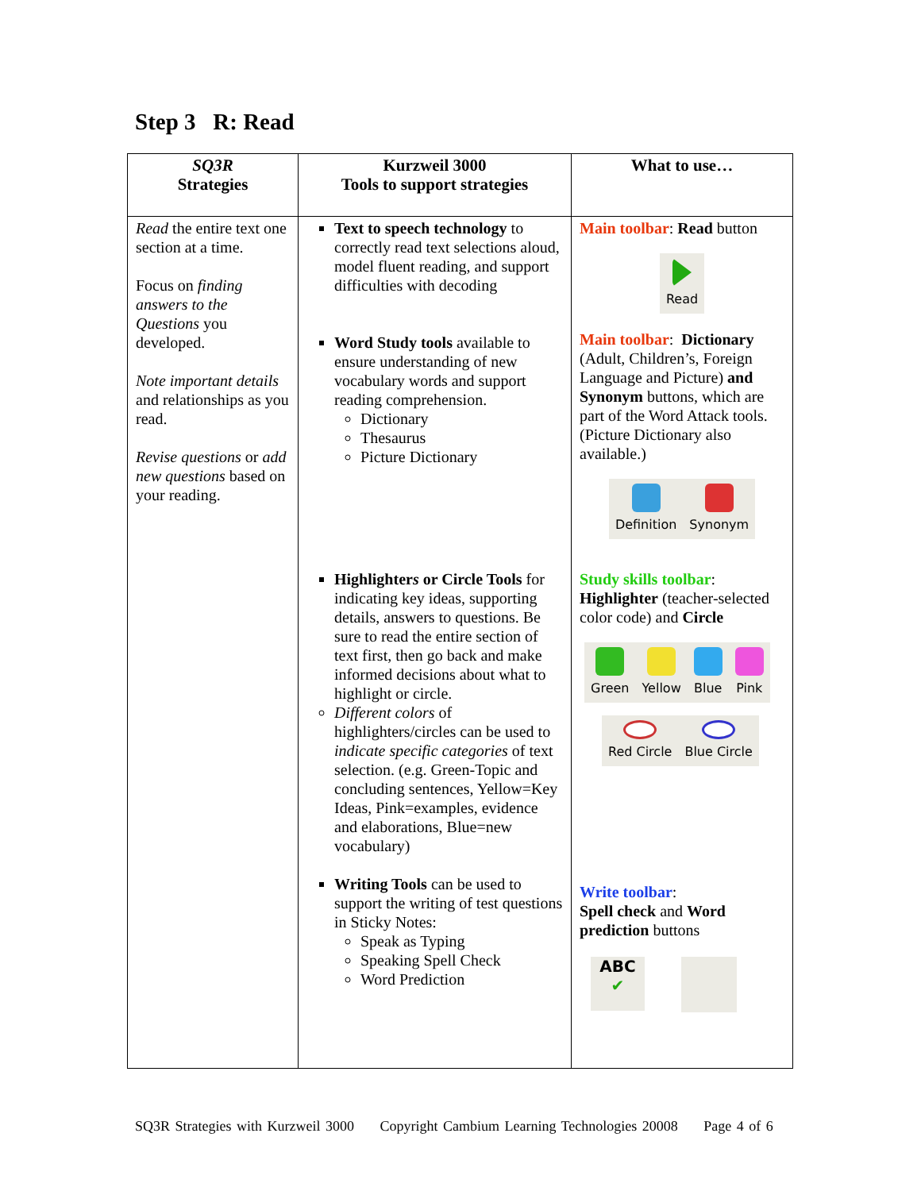Step 3 R: Read
| SQ3R Strategies | Kurzweil 3000 Tools to support strategies | What to use… |
| --- | --- | --- |
| Read the entire text one section at a time. Focus on finding answers to the Questions you developed. Note important details and relationships as you read. Revise questions or add new questions based on your reading. | Text to speech technology to correctly read text selections aloud, model fluent reading, and support difficulties with decoding Word Study tools available to ensure understanding of new vocabulary words and support reading comprehension. Dictionary Thesaurus Picture Dictionary Highlighter s or Circle Tools for indicating key ideas, supporting details, answers to questions. Be sure to read the entire section of text first, then go back and make informed decisions about what to highlight or circle. Different colors of highlighters/circles can be used to indicate specific categories of text selection. (e.g. Green-Topic and concluding sentences, Yellow=Key Ideas, Pink=examples, evidence and elaborations, Blue=new vocabulary) Writing Tools can be used to support the writing of test questions in Sticky Notes: Speak as Typing Speaking Spell Check Word Prediction | Main toolbar : Read button Read Main toolbar : Dictionary (Adult, Children’s, Foreign Language and Picture) and Synonym buttons, which are part of the Word Attack tools. (Picture Dictionary also available.) Definition Synonym Study skills toolbar : Highlighter (teacher-selected color code) and Circle Green Yellow Blue Pink Red Circle Blue Circle Write toolbar : Spell check and Word prediction buttons ABC ✔ |
SQ3R Strategies with Kurzweil 3000 Copyright Cambium Learning Technologies 20008 Page 4 of 6